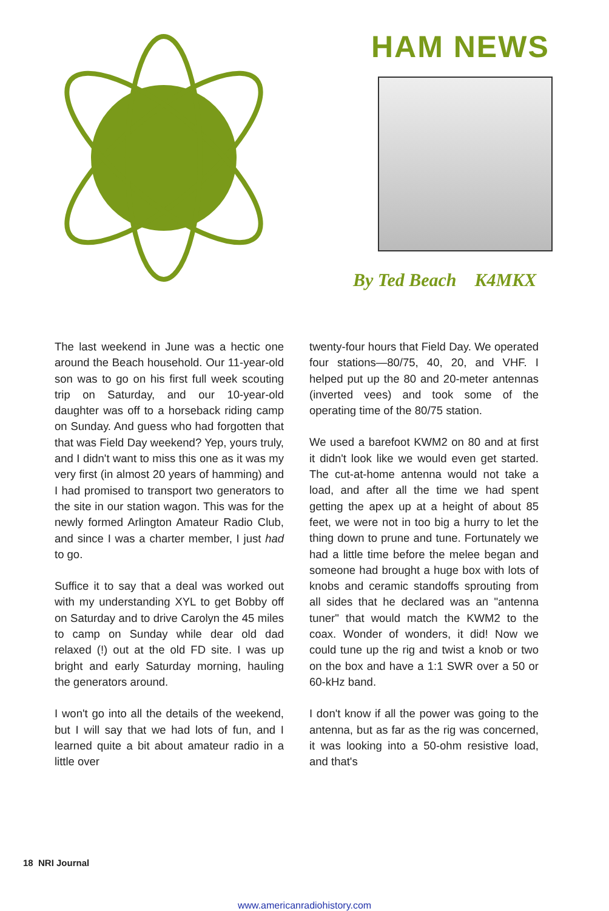HAM NEWS
By Ted Beach K4MKX
The last weekend in June was a hectic one around the Beach household. Our 11-year-old son was to go on his first full week scouting trip on Saturday, and our 10-year-old daughter was off to a horseback riding camp on Sunday. And guess who had forgotten that that was Field Day weekend? Yep, yours truly, and I didn't want to miss this one as it was my very first (in almost 20 years of hamming) and I had promised to transport two generators to the site in our station wagon. This was for the newly formed Arlington Amateur Radio Club, and since I was a charter member, I just had to go.
Suffice it to say that a deal was worked out with my understanding XYL to get Bobby off on Saturday and to drive Carolyn the 45 miles to camp on Sunday while dear old dad relaxed (!) out at the old FD site. I was up bright and early Saturday morning, hauling the generators around.
I won't go into all the details of the weekend, but I will say that we had lots of fun, and I learned quite a bit about amateur radio in a little over
twenty-four hours that Field Day. We operated four stations—80/75, 40, 20, and VHF. I helped put up the 80 and 20-meter antennas (inverted vees) and took some of the operating time of the 80/75 station.
We used a barefoot KWM2 on 80 and at first it didn't look like we would even get started. The cut-at-home antenna would not take a load, and after all the time we had spent getting the apex up at a height of about 85 feet, we were not in too big a hurry to let the thing down to prune and tune. Fortunately we had a little time before the melee began and someone had brought a huge box with lots of knobs and ceramic standoffs sprouting from all sides that he declared was an "antenna tuner" that would match the KWM2 to the coax. Wonder of wonders, it did! Now we could tune up the rig and twist a knob or two on the box and have a 1:1 SWR over a 50 or 60-kHz band.
I don't know if all the power was going to the antenna, but as far as the rig was concerned, it was looking into a 50-ohm resistive load, and that's
18 NRI Journal
www.americanradiohistory.com